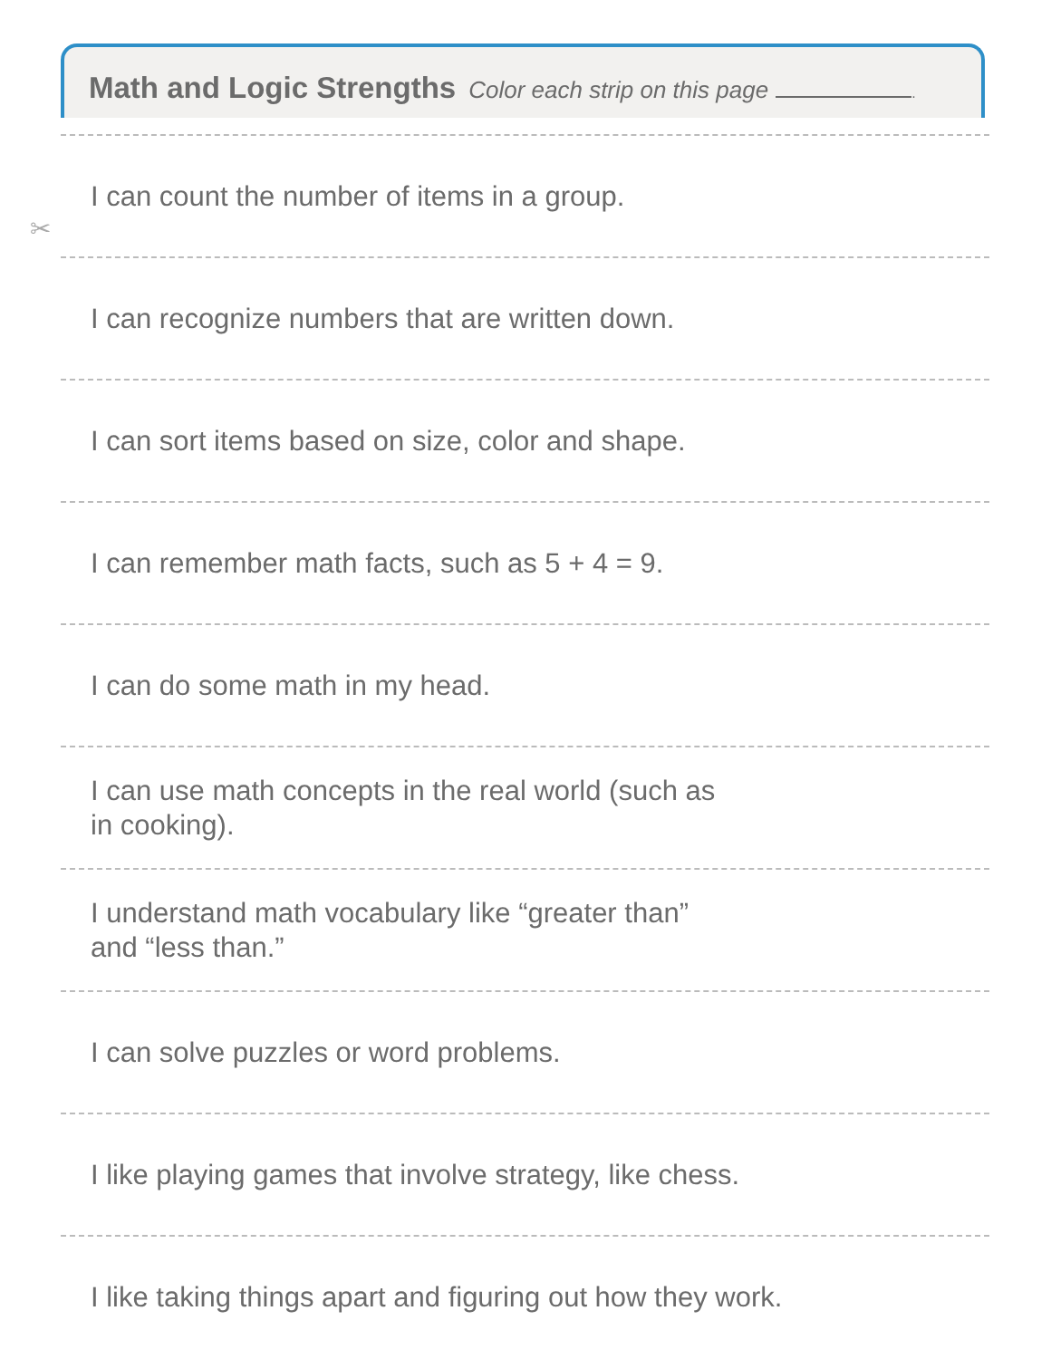Math and Logic Strengths Color each strip on this page .
✂
I can count the number of items in a group.
I can recognize numbers that are written down.
I can sort items based on size, color and shape.
I can remember math facts, such as 5 + 4 = 9.
I can do some math in my head.
I can use math concepts in the real world (such as
in cooking).
I understand math vocabulary like “greater than”
and “less than.”
I can solve puzzles or word problems.
I like playing games that involve strategy, like chess.
I like taking things apart and figuring out how they work.